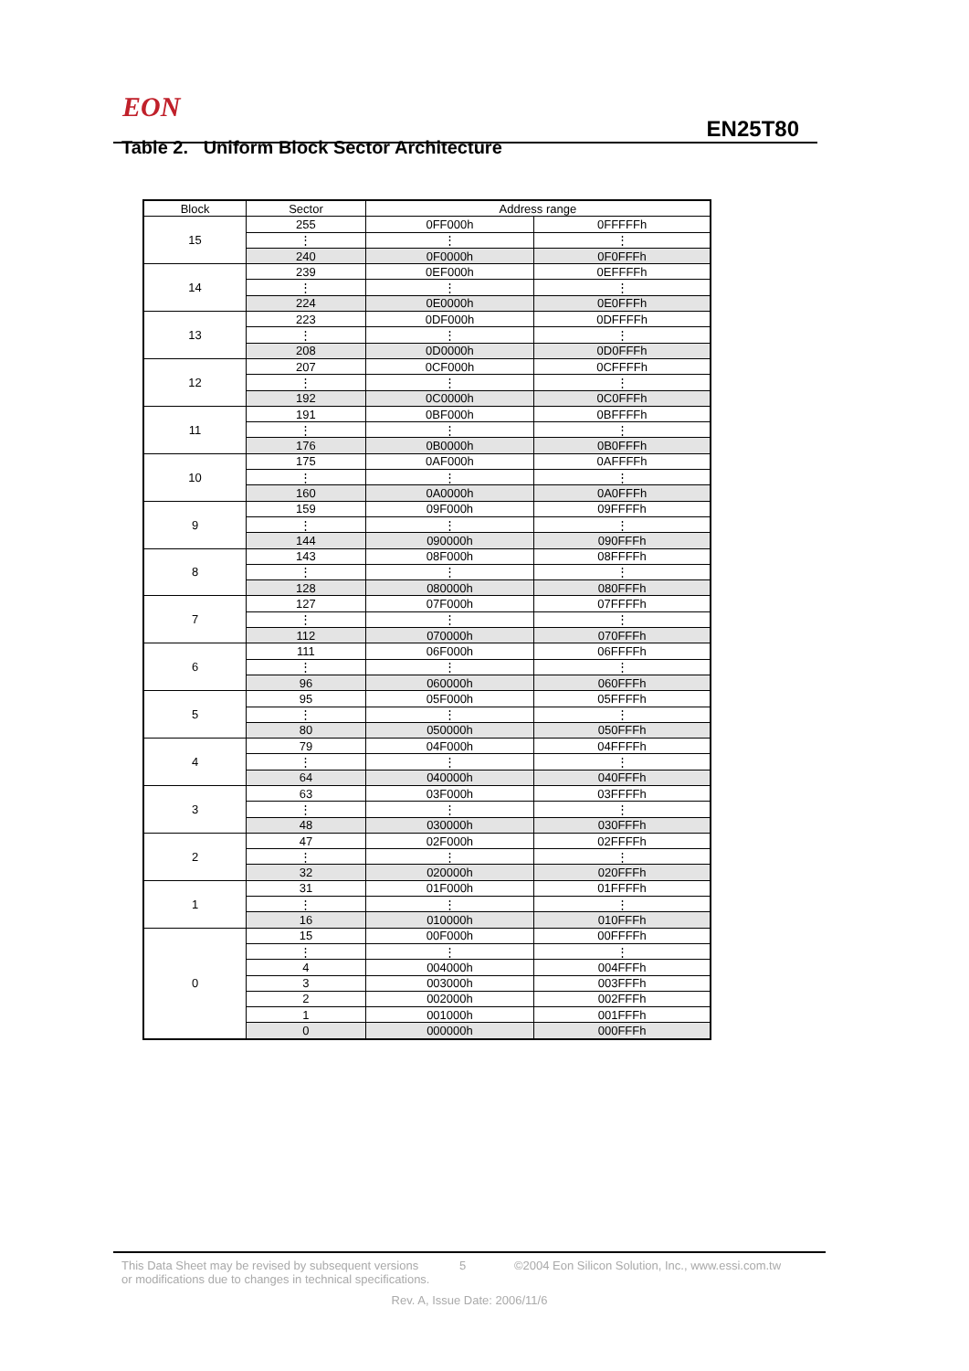EON
EN25T80
Table 2. Uniform Block Sector Architecture
| Block | Sector | Address range | |
| --- | --- | --- | --- |
| 15 | 255 | 0FF000h | 0FFFFFh |
| | ⋮ | ⋮ | ⋮ |
| | 240 | 0F0000h | 0F0FFFh |
| 14 | 239 | 0EF000h | 0EFFFFh |
| | ⋮ | ⋮ | ⋮ |
| | 224 | 0E0000h | 0E0FFFh |
| 13 | 223 | 0DF000h | 0DFFFFh |
| | ⋮ | ⋮ | ⋮ |
| | 208 | 0D0000h | 0D0FFFh |
| 12 | 207 | 0CF000h | 0CFFFFh |
| | ⋮ | ⋮ | ⋮ |
| | 192 | 0C0000h | 0C0FFFh |
| 11 | 191 | 0BF000h | 0BFFFFh |
| | ⋮ | ⋮ | ⋮ |
| | 176 | 0B0000h | 0B0FFFh |
| 10 | 175 | 0AF000h | 0AFFFFh |
| | ⋮ | ⋮ | ⋮ |
| | 160 | 0A0000h | 0A0FFFh |
| 9 | 159 | 09F000h | 09FFFFh |
| | ⋮ | ⋮ | ⋮ |
| | 144 | 090000h | 090FFFh |
| 8 | 143 | 08F000h | 08FFFFh |
| | ⋮ | ⋮ | ⋮ |
| | 128 | 080000h | 080FFFh |
| 7 | 127 | 07F000h | 07FFFFh |
| | ⋮ | ⋮ | ⋮ |
| | 112 | 070000h | 070FFFh |
| 6 | 111 | 06F000h | 06FFFFh |
| | ⋮ | ⋮ | ⋮ |
| | 96 | 060000h | 060FFFh |
| 5 | 95 | 05F000h | 05FFFFh |
| | ⋮ | ⋮ | ⋮ |
| | 80 | 050000h | 050FFFh |
| 4 | 79 | 04F000h | 04FFFFh |
| | ⋮ | ⋮ | ⋮ |
| | 64 | 040000h | 040FFFh |
| 3 | 63 | 03F000h | 03FFFFh |
| | ⋮ | ⋮ | ⋮ |
| | 48 | 030000h | 030FFFh |
| 2 | 47 | 02F000h | 02FFFFh |
| | ⋮ | ⋮ | ⋮ |
| | 32 | 020000h | 020FFFh |
| 1 | 31 | 01F000h | 01FFFFh |
| | ⋮ | ⋮ | ⋮ |
| | 16 | 010000h | 010FFFh |
| 0 | 15 | 00F000h | 00FFFFh |
| | ⋮ | ⋮ | ⋮ |
| | 4 | 004000h | 004FFFh |
| | 3 | 003000h | 003FFFh |
| | 2 | 002000h | 002FFFh |
| | 1 | 001000h | 001FFFh |
| | 0 | 000000h | 000FFFh |
This Data Sheet may be revised by subsequent versions
or modifications due to changes in technical specifications.
5 ©2004 Eon Silicon Solution, Inc., www.essi.com.tw
Rev. A, Issue Date: 2006/11/6